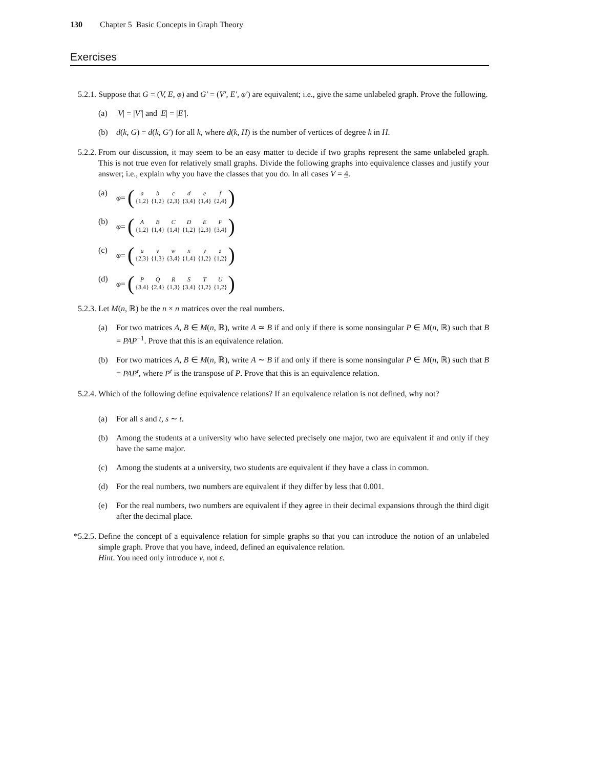130 Chapter 5 Basic Concepts in Graph Theory
Exercises
5.2.1.
Suppose that G = (V, E, φ) and G′ = (V′, E′, φ′) are equivalent; i.e., give the same unlabeled graph. Prove the following.
(a) |V| = |V′| and |E| = |E′|.
(b) d(k, G) = d(k, G′) for all k, where d(k, H) is the number of vertices of degree k in H.
5.2.2.
From our discussion, it may seem to be an easy matter to decide if two graphs represent the same unlabeled graph. This is not true even for relatively small graphs. Divide the following graphs into equivalence classes and justify your answer; i.e., explain why you have the classes that you do. In all cases V = 4.
(a) φ = (
| a | b | c | d | e | f |
| {1,2} | {1,2} | {2,3} | {3,4} | {1,4} | {2,4} |
)
(b) φ = (
| A | B | C | D | E | F |
| {1,2} | {1,4} | {1,4} | {1,2} | {2,3} | {3,4} |
)
(c) φ = (
| u | v | w | x | y | z |
| {2,3} | {1,3} | {3,4} | {1,4} | {1,2} | {1,2} |
)
(d) φ = (
| P | Q | R | S | T | U |
| {3,4} | {2,4} | {1,3} | {3,4} | {1,2} | {1,2} |
)
5.2.3.
Let M(n, ℝ) be the n × n matrices over the real numbers.
(a) For two matrices A, B ∈ M(n, ℝ), write A ≃ B if and only if there is some nonsingular P ∈ M(n, ℝ) such that B = PAP<sup>−1</sup>. Prove that this is an equivalence relation.
(b) For two matrices A, B ∈ M(n, ℝ), write A ∼ B if and only if there is some nonsingular P ∈ M(n, ℝ) such that B = PAP<sup>t</sup>, where P<sup>t</sup> is the transpose of P. Prove that this is an equivalence relation.
5.2.4.
Which of the following define equivalence relations? If an equivalence relation is not defined, why not?
(a) For all s and t, s ∼ t.
(b) Among the students at a university who have selected precisely one major, two are equivalent if and only if they have the same major.
(c) Among the students at a university, two students are equivalent if they have a class in common.
(d) For the real numbers, two numbers are equivalent if they differ by less that 0.001.
(e) For the real numbers, two numbers are equivalent if they agree in their decimal expansions through the third digit after the decimal place.
*5.2.5.
Define the concept of a equivalence relation for simple graphs so that you can introduce the notion of an unlabeled simple graph. Prove that you have, indeed, defined an equivalence relation.
Hint. You need only introduce ν, not ε.